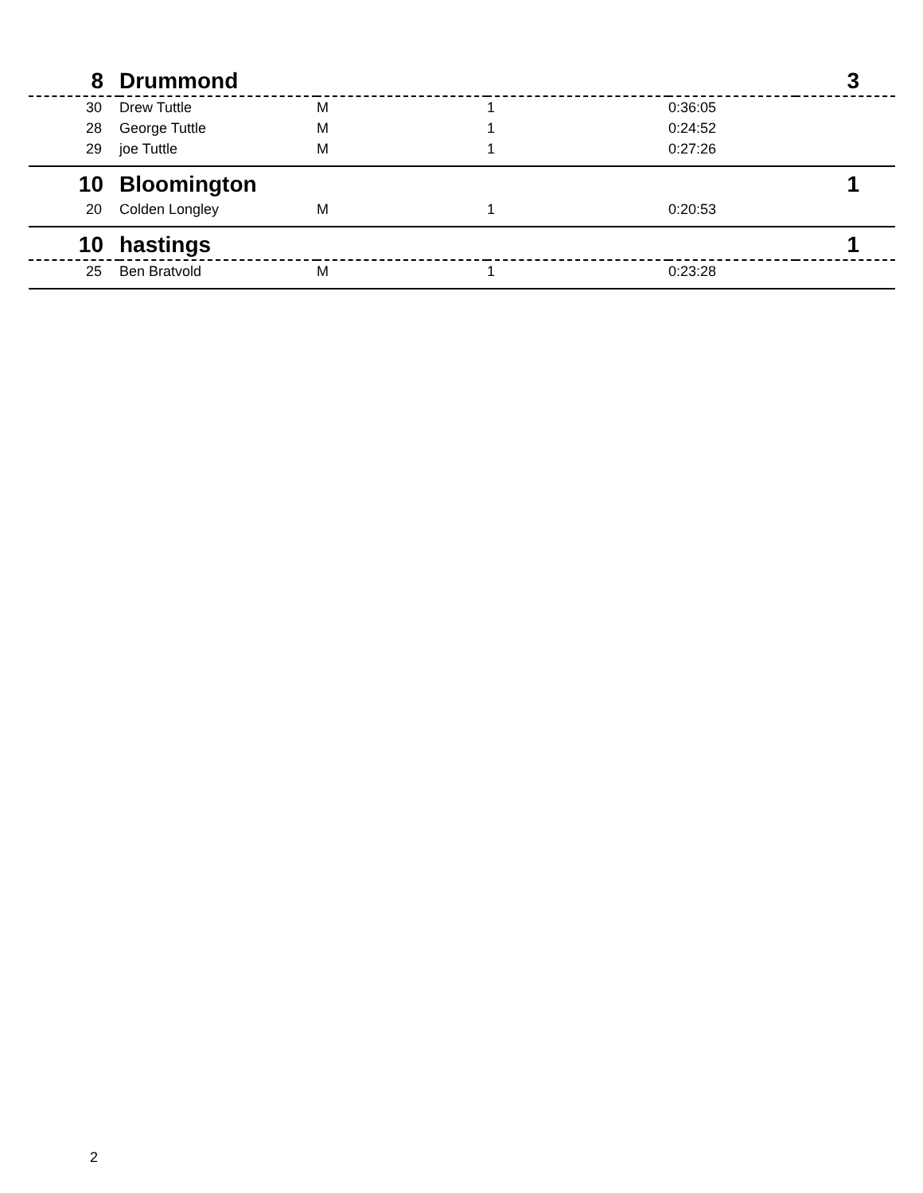| 8 | Drummond | | | | 3 |
| --- | --- | --- | --- | --- | --- |
| 30 | Drew Tuttle | M | 1 | 0:36:05 | |
| 28 | George Tuttle | M | 1 | 0:24:52 | |
| 29 | joe Tuttle | M | 1 | 0:27:26 | |
| 10 | Bloomington | | | | 1 |
| 20 | Colden Longley | M | 1 | 0:20:53 | |
| 10 | hastings | | | | 1 |
| 25 | Ben Bratvold | M | 1 | 0:23:28 | |
2